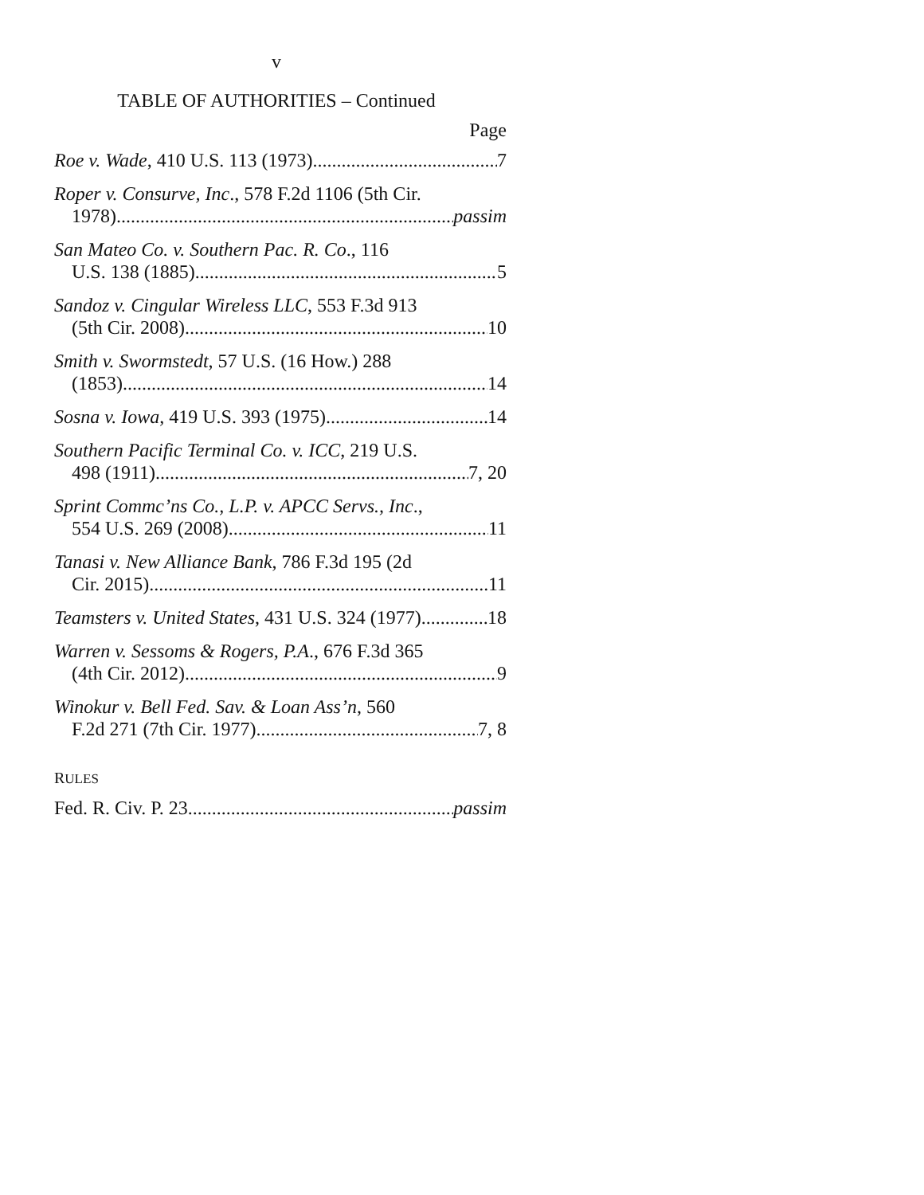v
TABLE OF AUTHORITIES – Continued
Page
Roe v. Wade, 410 U.S. 113 (1973) 7
Roper v. Consurve, Inc., 578 F.2d 1106 (5th Cir.
1978) passim
San Mateo Co. v. Southern Pac. R. Co., 116
U.S. 138 (1885) 5
Sandoz v. Cingular Wireless LLC, 553 F.3d 913
(5th Cir. 2008) 10
Smith v. Swormstedt, 57 U.S. (16 How.) 288
(1853) 14
Sosna v. Iowa, 419 U.S. 393 (1975) 14
Southern Pacific Terminal Co. v. ICC, 219 U.S.
498 (1911) 7, 20
Sprint Commc’ns Co., L.P. v. APCC Servs., Inc.,
554 U.S. 269 (2008) 11
Tanasi v. New Alliance Bank, 786 F.3d 195 (2d
Cir. 2015) 11
Teamsters v. United States, 431 U.S. 324 (1977) 18
Warren v. Sessoms & Rogers, P.A., 676 F.3d 365
(4th Cir. 2012) 9
Winokur v. Bell Fed. Sav. & Loan Ass’n, 560
F.2d 271 (7th Cir. 1977) 7, 8
RULES
Fed. R. Civ. P. 23 passim